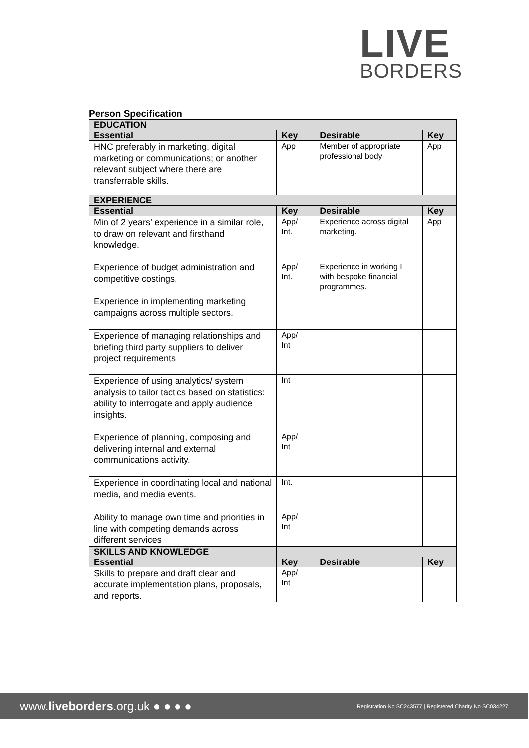LIVE
BORDERS
Person Specification
| EDUCATION | | | |
| --- | --- | --- | --- |
| Essential | Key | Desirable | Key |
| HNC preferably in marketing, digital marketing or communications; or another relevant subject where there are transferrable skills. | App | Member of appropriate professional body | App |
| EXPERIENCE | | | |
| Essential | Key | Desirable | Key |
| Min of 2 years’ experience in a similar role, to draw on relevant and firsthand knowledge. | App/ Int. | Experience across digital marketing. | App |
| Experience of budget administration and competitive costings. | App/ Int. | Experience in working I with bespoke financial programmes. | |
| Experience in implementing marketing campaigns across multiple sectors. | | | |
| Experience of managing relationships and briefing third party suppliers to deliver project requirements | App/ Int | | |
| Experience of using analytics/ system analysis to tailor tactics based on statistics: ability to interrogate and apply audience insights. | Int | | |
| Experience of planning, composing and delivering internal and external communications activity. | App/ Int | | |
| Experience in coordinating local and national media, and media events. | Int. | | |
| Ability to manage own time and priorities in line with competing demands across different services | App/ Int | | |
| SKILLS AND KNOWLEDGE | | | |
| Essential | Key | Desirable | Key |
| Skills to prepare and draft clear and accurate implementation plans, proposals, and reports. | App/ Int | | |
www.liveborders.org.uk ● ● ● ● Registration No SC243577 | Registered Charity No SC034227